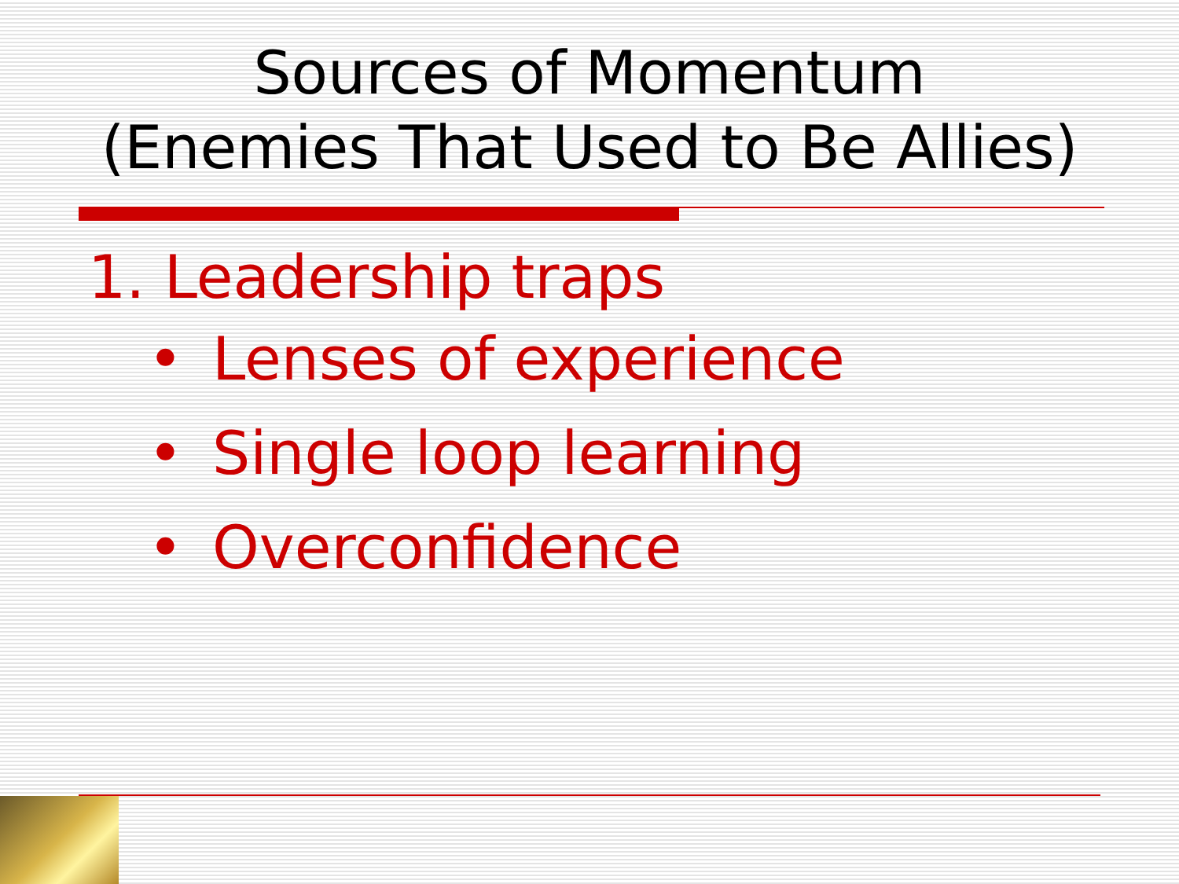Sources of Momentum
(Enemies That Used to Be Allies)
1. Leadership traps
• Lenses of experience
• Single loop learning
• Overconfidence